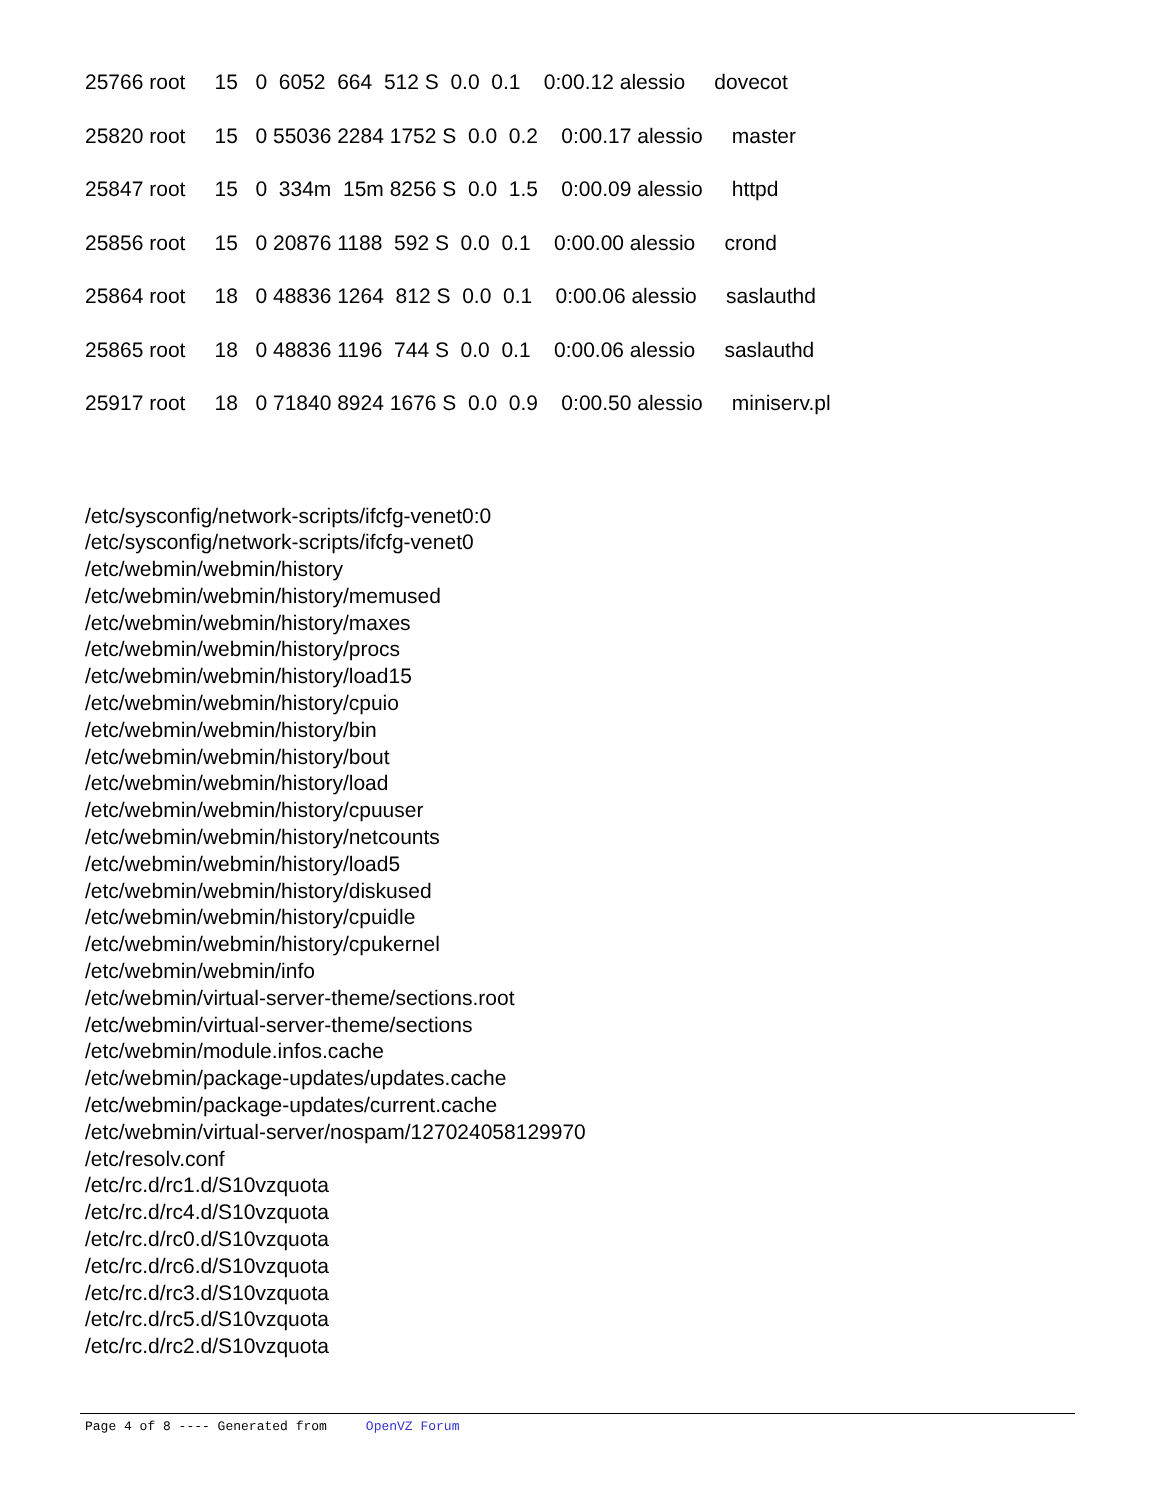25766 root 15 0 6052 664 512 S 0.0 0.1 0:00.12 alessio dovecot
25820 root 15 0 55036 2284 1752 S 0.0 0.2 0:00.17 alessio master
25847 root 15 0 334m 15m 8256 S 0.0 1.5 0:00.09 alessio httpd
25856 root 15 0 20876 1188 592 S 0.0 0.1 0:00.00 alessio crond
25864 root 18 0 48836 1264 812 S 0.0 0.1 0:00.06 alessio saslauthd
25865 root 18 0 48836 1196 744 S 0.0 0.1 0:00.06 alessio saslauthd
25917 root 18 0 71840 8924 1676 S 0.0 0.9 0:00.50 alessio miniserv.pl
/etc/sysconfig/network-scripts/ifcfg-venet0:0
/etc/sysconfig/network-scripts/ifcfg-venet0
/etc/webmin/webmin/history
/etc/webmin/webmin/history/memused
/etc/webmin/webmin/history/maxes
/etc/webmin/webmin/history/procs
/etc/webmin/webmin/history/load15
/etc/webmin/webmin/history/cpuio
/etc/webmin/webmin/history/bin
/etc/webmin/webmin/history/bout
/etc/webmin/webmin/history/load
/etc/webmin/webmin/history/cpuuser
/etc/webmin/webmin/history/netcounts
/etc/webmin/webmin/history/load5
/etc/webmin/webmin/history/diskused
/etc/webmin/webmin/history/cpuidle
/etc/webmin/webmin/history/cpukernel
/etc/webmin/webmin/info
/etc/webmin/virtual-server-theme/sections.root
/etc/webmin/virtual-server-theme/sections
/etc/webmin/module.infos.cache
/etc/webmin/package-updates/updates.cache
/etc/webmin/package-updates/current.cache
/etc/webmin/virtual-server/nospam/127024058129970
/etc/resolv.conf
/etc/rc.d/rc1.d/S10vzquota
/etc/rc.d/rc4.d/S10vzquota
/etc/rc.d/rc0.d/S10vzquota
/etc/rc.d/rc6.d/S10vzquota
/etc/rc.d/rc3.d/S10vzquota
/etc/rc.d/rc5.d/S10vzquota
/etc/rc.d/rc2.d/S10vzquota
Page 4 of 8 ---- Generated from OpenVZ Forum